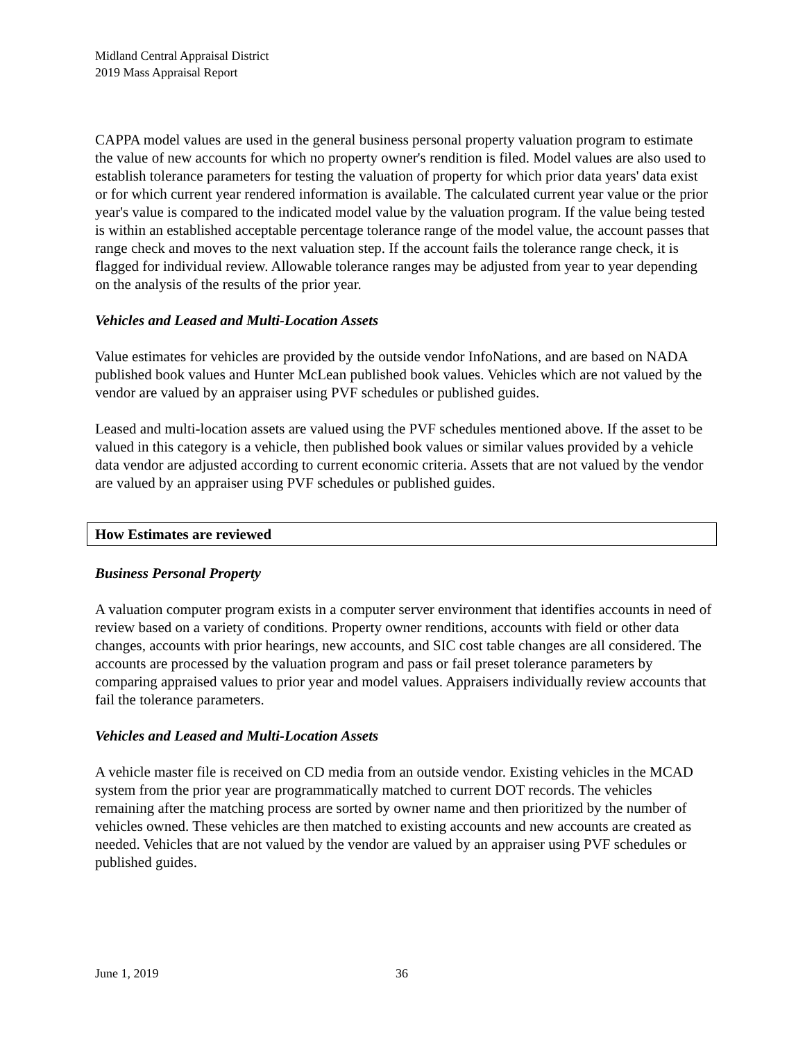Midland Central Appraisal District
2019 Mass Appraisal Report
CAPPA model values are used in the general business personal property valuation program to estimate the value of new accounts for which no property owner's rendition is filed. Model values are also used to establish tolerance parameters for testing the valuation of property for which prior data years' data exist or for which current year rendered information is available. The calculated current year value or the prior year's value is compared to the indicated model value by the valuation program. If the value being tested is within an established acceptable percentage tolerance range of the model value, the account passes that range check and moves to the next valuation step. If the account fails the tolerance range check, it is flagged for individual review. Allowable tolerance ranges may be adjusted from year to year depending on the analysis of the results of the prior year.
Vehicles and Leased and Multi-Location Assets
Value estimates for vehicles are provided by the outside vendor InfoNations, and are based on NADA published book values and Hunter McLean published book values. Vehicles which are not valued by the vendor are valued by an appraiser using PVF schedules or published guides.
Leased and multi-location assets are valued using the PVF schedules mentioned above. If the asset to be valued in this category is a vehicle, then published book values or similar values provided by a vehicle data vendor are adjusted according to current economic criteria. Assets that are not valued by the vendor are valued by an appraiser using PVF schedules or published guides.
How Estimates are reviewed
Business Personal Property
A valuation computer program exists in a computer server environment that identifies accounts in need of review based on a variety of conditions. Property owner renditions, accounts with field or other data changes, accounts with prior hearings, new accounts, and SIC cost table changes are all considered. The accounts are processed by the valuation program and pass or fail preset tolerance parameters by comparing appraised values to prior year and model values. Appraisers individually review accounts that fail the tolerance parameters.
Vehicles and Leased and Multi-Location Assets
A vehicle master file is received on CD media from an outside vendor. Existing vehicles in the MCAD system from the prior year are programmatically matched to current DOT records. The vehicles remaining after the matching process are sorted by owner name and then prioritized by the number of vehicles owned. These vehicles are then matched to existing accounts and new accounts are created as needed. Vehicles that are not valued by the vendor are valued by an appraiser using PVF schedules or published guides.
June 1, 2019 36